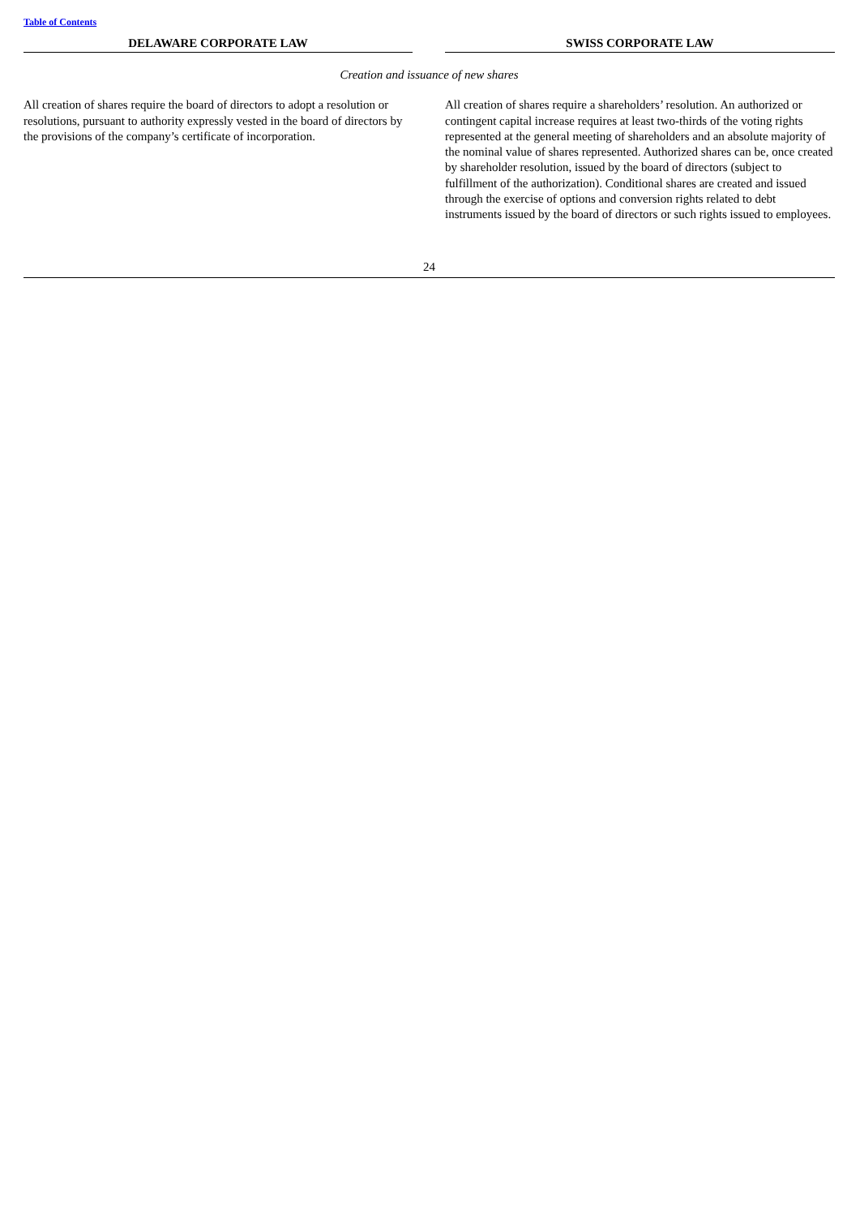Table of Contents
| DELAWARE CORPORATE LAW | | SWISS CORPORATE LAW |
| --- | --- | --- |
| Creation and issuance of new shares | | |
| All creation of shares require the board of directors to adopt a resolution or resolutions, pursuant to authority expressly vested in the board of directors by the provisions of the company’s certificate of incorporation. | | All creation of shares require a shareholders’ resolution. An authorized or contingent capital increase requires at least two-thirds of the voting rights represented at the general meeting of shareholders and an absolute majority of the nominal value of shares represented. Authorized shares can be, once created by shareholder resolution, issued by the board of directors (subject to fulfillment of the authorization). Conditional shares are created and issued through the exercise of options and conversion rights related to debt instruments issued by the board of directors or such rights issued to employees. |
24